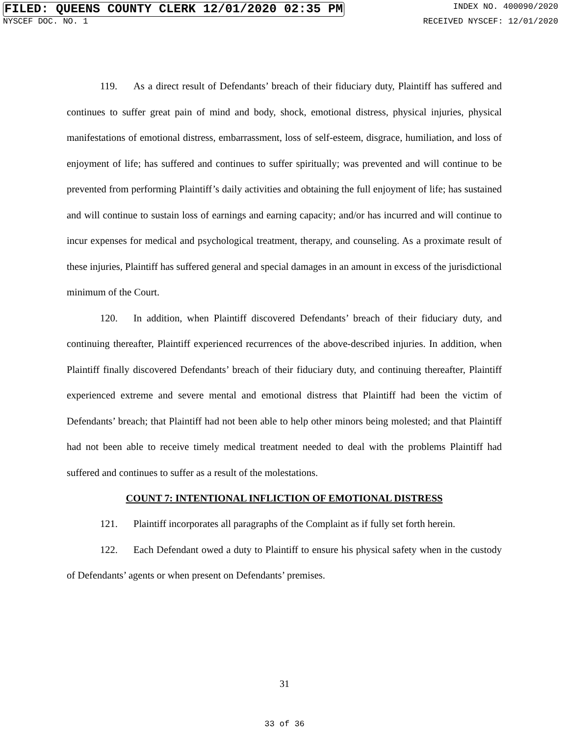FILED: QUEENS COUNTY CLERK 12/01/2020 02:35 PM INDEX NO. 400090/2020
NYSCEF DOC. NO. 1 RECEIVED NYSCEF: 12/01/2020
119. As a direct result of Defendants’ breach of their fiduciary duty, Plaintiff has suffered and continues to suffer great pain of mind and body, shock, emotional distress, physical injuries, physical manifestations of emotional distress, embarrassment, loss of self-esteem, disgrace, humiliation, and loss of enjoyment of life; has suffered and continues to suffer spiritually; was prevented and will continue to be prevented from performing Plaintiff’s daily activities and obtaining the full enjoyment of life; has sustained and will continue to sustain loss of earnings and earning capacity; and/or has incurred and will continue to incur expenses for medical and psychological treatment, therapy, and counseling. As a proximate result of these injuries, Plaintiff has suffered general and special damages in an amount in excess of the jurisdictional minimum of the Court.
120. In addition, when Plaintiff discovered Defendants’ breach of their fiduciary duty, and continuing thereafter, Plaintiff experienced recurrences of the above-described injuries. In addition, when Plaintiff finally discovered Defendants’ breach of their fiduciary duty, and continuing thereafter, Plaintiff experienced extreme and severe mental and emotional distress that Plaintiff had been the victim of Defendants’ breach; that Plaintiff had not been able to help other minors being molested; and that Plaintiff had not been able to receive timely medical treatment needed to deal with the problems Plaintiff had suffered and continues to suffer as a result of the molestations.
COUNT 7: INTENTIONAL INFLICTION OF EMOTIONAL DISTRESS
121. Plaintiff incorporates all paragraphs of the Complaint as if fully set forth herein.
122. Each Defendant owed a duty to Plaintiff to ensure his physical safety when in the custody of Defendants’ agents or when present on Defendants’ premises.
31
33 of 36